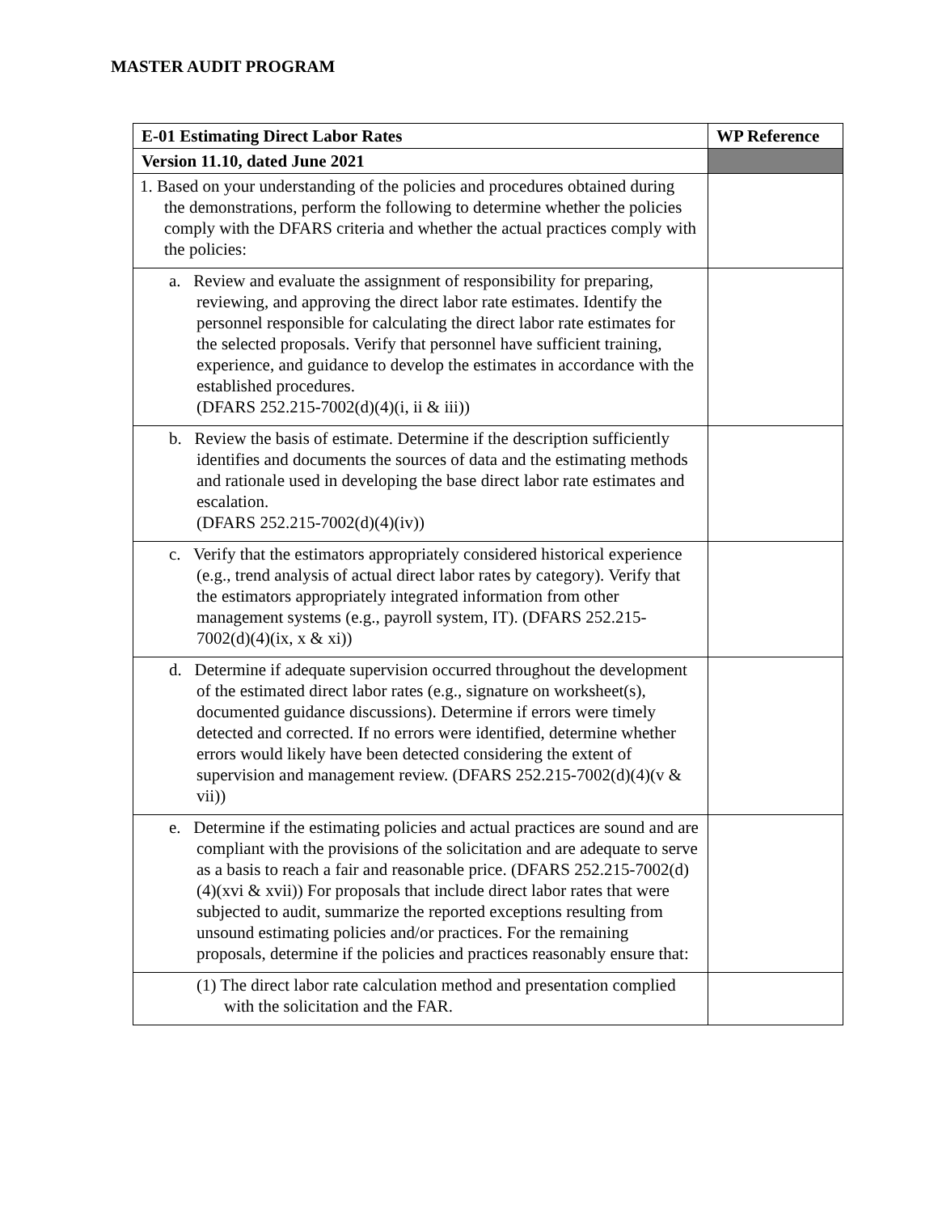MASTER AUDIT PROGRAM
| E-01 Estimating Direct Labor Rates | WP Reference |
| --- | --- |
| Version 11.10, dated June 2021 | |
| 1. Based on your understanding of the policies and procedures obtained during the demonstrations, perform the following to determine whether the policies comply with the DFARS criteria and whether the actual practices comply with the policies: | |
| a. Review and evaluate the assignment of responsibility for preparing, reviewing, and approving the direct labor rate estimates. Identify the personnel responsible for calculating the direct labor rate estimates for the selected proposals. Verify that personnel have sufficient training, experience, and guidance to develop the estimates in accordance with the established procedures. (DFARS 252.215-7002(d)(4)(i, ii & iii)) | |
| b. Review the basis of estimate. Determine if the description sufficiently identifies and documents the sources of data and the estimating methods and rationale used in developing the base direct labor rate estimates and escalation. (DFARS 252.215-7002(d)(4)(iv)) | |
| c. Verify that the estimators appropriately considered historical experience (e.g., trend analysis of actual direct labor rates by category). Verify that the estimators appropriately integrated information from other management systems (e.g., payroll system, IT). (DFARS 252.215-7002(d)(4)(ix, x & xi)) | |
| d. Determine if adequate supervision occurred throughout the development of the estimated direct labor rates (e.g., signature on worksheet(s), documented guidance discussions). Determine if errors were timely detected and corrected. If no errors were identified, determine whether errors would likely have been detected considering the extent of supervision and management review. (DFARS 252.215-7002(d)(4)(v & vii)) | |
| e. Determine if the estimating policies and actual practices are sound and are compliant with the provisions of the solicitation and are adequate to serve as a basis to reach a fair and reasonable price. (DFARS 252.215-7002(d)(4)(xvi & xvii)) For proposals that include direct labor rates that were subjected to audit, summarize the reported exceptions resulting from unsound estimating policies and/or practices. For the remaining proposals, determine if the policies and practices reasonably ensure that: | |
| (1) The direct labor rate calculation method and presentation complied with the solicitation and the FAR. | |